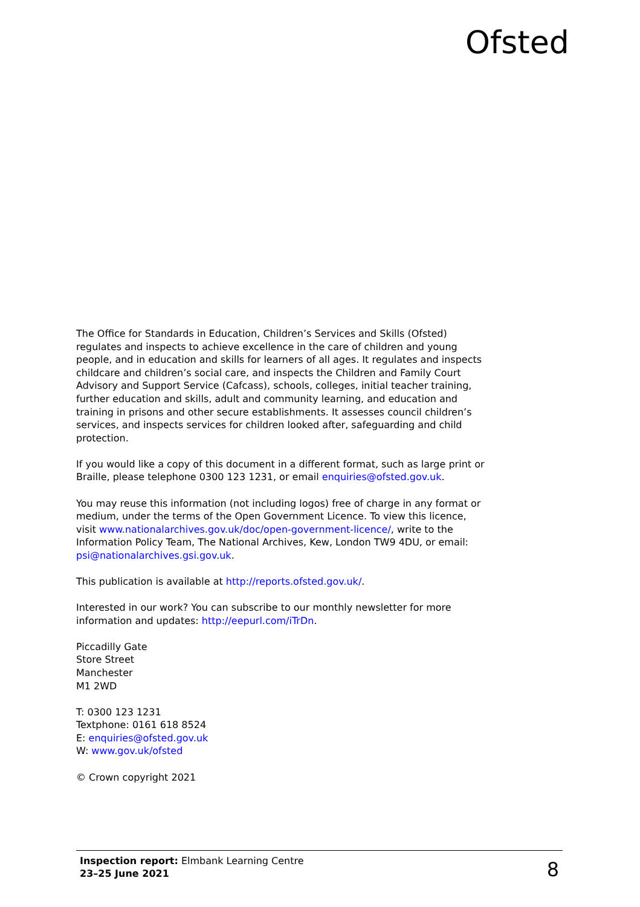Ofsted
The Office for Standards in Education, Children’s Services and Skills (Ofsted) regulates and inspects to achieve excellence in the care of children and young people, and in education and skills for learners of all ages. It regulates and inspects childcare and children’s social care, and inspects the Children and Family Court Advisory and Support Service (Cafcass), schools, colleges, initial teacher training, further education and skills, adult and community learning, and education and training in prisons and other secure establishments. It assesses council children’s services, and inspects services for children looked after, safeguarding and child protection.
If you would like a copy of this document in a different format, such as large print or Braille, please telephone 0300 123 1231, or email enquiries@ofsted.gov.uk.
You may reuse this information (not including logos) free of charge in any format or medium, under the terms of the Open Government Licence. To view this licence, visit www.nationalarchives.gov.uk/doc/open-government-licence/, write to the Information Policy Team, The National Archives, Kew, London TW9 4DU, or email: psi@nationalarchives.gsi.gov.uk.
This publication is available at http://reports.ofsted.gov.uk/.
Interested in our work? You can subscribe to our monthly newsletter for more information and updates: http://eepurl.com/iTrDn.
Piccadilly Gate
Store Street
Manchester
M1 2WD
T: 0300 123 1231
Textphone: 0161 618 8524
E: enquiries@ofsted.gov.uk
W: www.gov.uk/ofsted
© Crown copyright 2021
Inspection report: Elmbank Learning Centre
23–25 June 2021
8